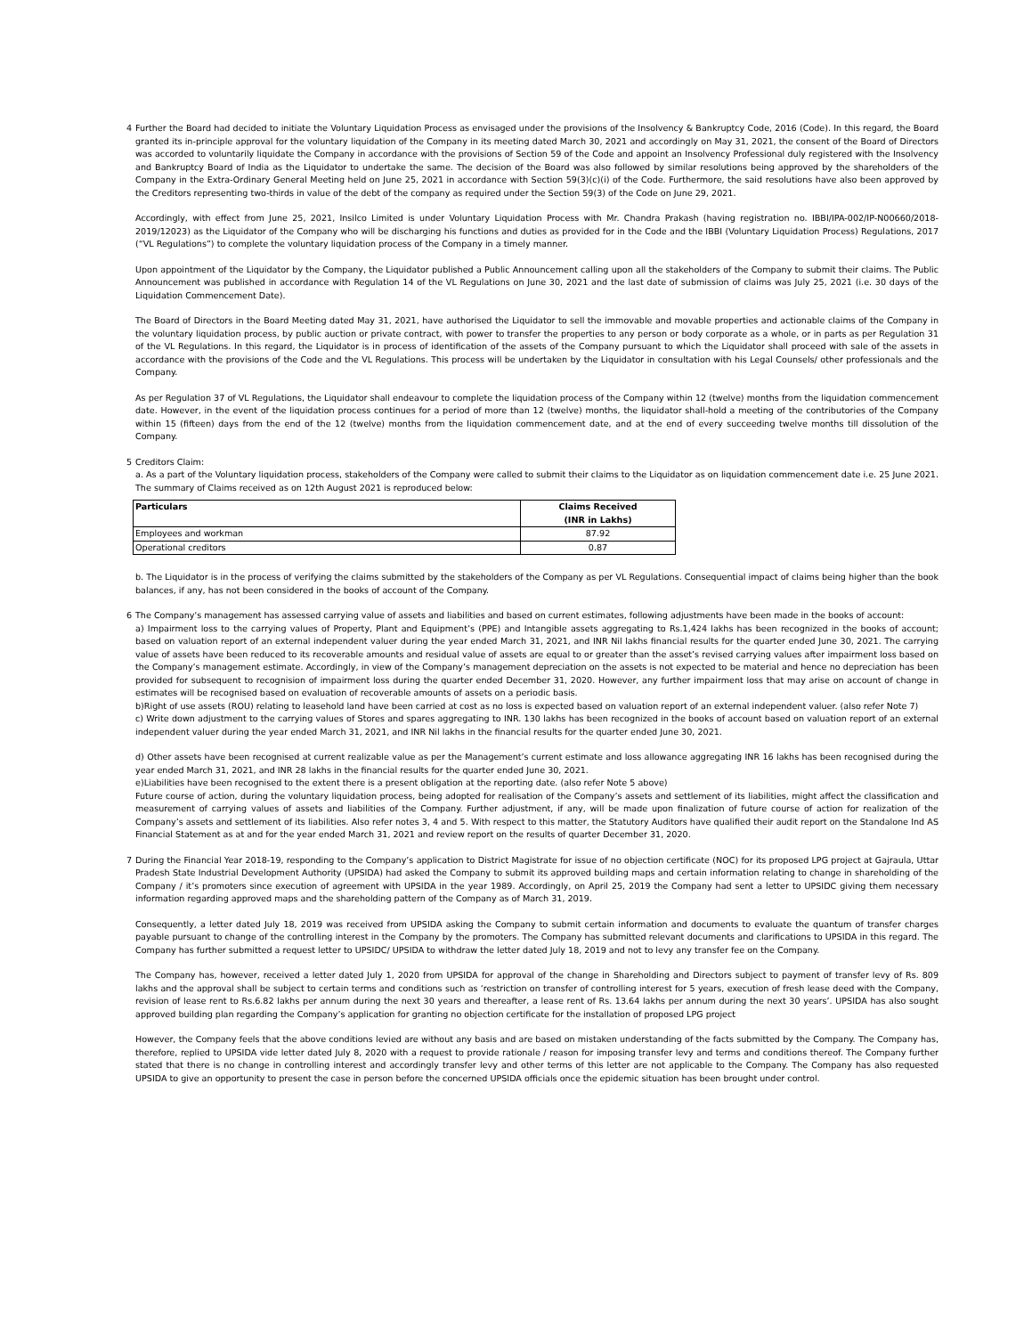4 Further the Board had decided to initiate the Voluntary Liquidation Process as envisaged under the provisions of the Insolvency & Bankruptcy Code, 2016 (Code). In this regard, the Board granted its in-principle approval for the voluntary liquidation of the Company in its meeting dated March 30, 2021 and accordingly on May 31, 2021, the consent of the Board of Directors was accorded to voluntarily liquidate the Company in accordance with the provisions of Section 59 of the Code and appoint an Insolvency Professional duly registered with the Insolvency and Bankruptcy Board of India as the Liquidator to undertake the same. The decision of the Board was also followed by similar resolutions being approved by the shareholders of the Company in the Extra-Ordinary General Meeting held on June 25, 2021 in accordance with Section 59(3)(c)(i) of the Code. Furthermore, the said resolutions have also been approved by the Creditors representing two-thirds in value of the debt of the company as required under the Section 59(3) of the Code on June 29, 2021.
Accordingly, with effect from June 25, 2021, Insilco Limited is under Voluntary Liquidation Process with Mr. Chandra Prakash (having registration no. IBBI/IPA-002/IP-N00660/2018-2019/12023) as the Liquidator of the Company who will be discharging his functions and duties as provided for in the Code and the IBBI (Voluntary Liquidation Process) Regulations, 2017 (“VL Regulations”) to complete the voluntary liquidation process of the Company in a timely manner.
Upon appointment of the Liquidator by the Company, the Liquidator published a Public Announcement calling upon all the stakeholders of the Company to submit their claims. The Public Announcement was published in accordance with Regulation 14 of the VL Regulations on June 30, 2021 and the last date of submission of claims was July 25, 2021 (i.e. 30 days of the Liquidation Commencement Date).
The Board of Directors in the Board Meeting dated May 31, 2021, have authorised the Liquidator to sell the immovable and movable properties and actionable claims of the Company in the voluntary liquidation process, by public auction or private contract, with power to transfer the properties to any person or body corporate as a whole, or in parts as per Regulation 31 of the VL Regulations. In this regard, the Liquidator is in process of identification of the assets of the Company pursuant to which the Liquidator shall proceed with sale of the assets in accordance with the provisions of the Code and the VL Regulations. This process will be undertaken by the Liquidator in consultation with his Legal Counsels/ other professionals and the Company.
As per Regulation 37 of VL Regulations, the Liquidator shall endeavour to complete the liquidation process of the Company within 12 (twelve) months from the liquidation commencement date. However, in the event of the liquidation process continues for a period of more than 12 (twelve) months, the liquidator shall-hold a meeting of the contributories of the Company within 15 (fifteen) days from the end of the 12 (twelve) months from the liquidation commencement date, and at the end of every succeeding twelve months till dissolution of the Company.
5 Creditors Claim:
a. As a part of the Voluntary liquidation process, stakeholders of the Company were called to submit their claims to the Liquidator as on liquidation commencement date i.e. 25 June 2021. The summary of Claims received as on 12th August 2021 is reproduced below:
| Particulars | Claims Received (INR in Lakhs) |
| --- | --- |
| Employees and workman | 87.92 |
| Operational creditors | 0.87 |
b. The Liquidator is in the process of verifying the claims submitted by the stakeholders of the Company as per VL Regulations. Consequential impact of claims being higher than the book balances, if any, has not been considered in the books of account of the Company.
6 The Company's management has assessed carrying value of assets and liabilities and based on current estimates, following adjustments have been made in the books of account:
a) Impairment loss to the carrying values of Property, Plant and Equipment’s (PPE) and Intangible assets aggregating to Rs.1,424 lakhs has been recognized in the books of account; based on valuation report of an external independent valuer during the year ended March 31, 2021, and INR Nil lakhs financial results for the quarter ended June 30, 2021. The carrying value of assets have been reduced to its recoverable amounts and residual value of assets are equal to or greater than the asset’s revised carrying values after impairment loss based on the Company’s management estimate. Accordingly, in view of the Company’s management depreciation on the assets is not expected to be material and hence no depreciation has been provided for subsequent to recognision of impairment loss during the quarter ended December 31, 2020. However, any further impairment loss that may arise on account of change in estimates will be recognised based on evaluation of recoverable amounts of assets on a periodic basis.
b)Right of use assets (ROU) relating to leasehold land have been carried at cost as no loss is expected based on valuation report of an external independent valuer. (also refer Note 7)
c) Write down adjustment to the carrying values of Stores and spares aggregating to INR. 130 lakhs has been recognized in the books of account based on valuation report of an external independent valuer during the year ended March 31, 2021, and INR Nil lakhs in the financial results for the quarter ended June 30, 2021.
d) Other assets have been recognised at current realizable value as per the Management’s current estimate and loss allowance aggregating INR 16 lakhs has been recognised during the year ended March 31, 2021, and INR 28 lakhs in the financial results for the quarter ended June 30, 2021.
e)Liabilities have been recognised to the extent there is a present obligation at the reporting date. (also refer Note 5 above)
Future course of action, during the voluntary liquidation process, being adopted for realisation of the Company’s assets and settlement of its liabilities, might affect the classification and measurement of carrying values of assets and liabilities of the Company. Further adjustment, if any, will be made upon finalization of future course of action for realization of the Company’s assets and settlement of its liabilities. Also refer notes 3, 4 and 5. With respect to this matter, the Statutory Auditors have qualified their audit report on the Standalone Ind AS Financial Statement as at and for the year ended March 31, 2021 and review report on the results of quarter December 31, 2020.
7 During the Financial Year 2018-19, responding to the Company’s application to District Magistrate for issue of no objection certificate (NOC) for its proposed LPG project at Gajraula, Uttar Pradesh State Industrial Development Authority (UPSIDA) had asked the Company to submit its approved building maps and certain information relating to change in shareholding of the Company / it’s promoters since execution of agreement with UPSIDA in the year 1989. Accordingly, on April 25, 2019 the Company had sent a letter to UPSIDC giving them necessary information regarding approved maps and the shareholding pattern of the Company as of March 31, 2019.
Consequently, a letter dated July 18, 2019 was received from UPSIDA asking the Company to submit certain information and documents to evaluate the quantum of transfer charges payable pursuant to change of the controlling interest in the Company by the promoters. The Company has submitted relevant documents and clarifications to UPSIDA in this regard. The Company has further submitted a request letter to UPSIDC/ UPSIDA to withdraw the letter dated July 18, 2019 and not to levy any transfer fee on the Company.
The Company has, however, received a letter dated July 1, 2020 from UPSIDA for approval of the change in Shareholding and Directors subject to payment of transfer levy of Rs. 809 lakhs and the approval shall be subject to certain terms and conditions such as ‘restriction on transfer of controlling interest for 5 years, execution of fresh lease deed with the Company, revision of lease rent to Rs.6.82 lakhs per annum during the next 30 years and thereafter, a lease rent of Rs. 13.64 lakhs per annum during the next 30 years’. UPSIDA has also sought approved building plan regarding the Company’s application for granting no objection certificate for the installation of proposed LPG project
However, the Company feels that the above conditions levied are without any basis and are based on mistaken understanding of the facts submitted by the Company. The Company has, therefore, replied to UPSIDA vide letter dated July 8, 2020 with a request to provide rationale / reason for imposing transfer levy and terms and conditions thereof. The Company further stated that there is no change in controlling interest and accordingly transfer levy and other terms of this letter are not applicable to the Company. The Company has also requested UPSIDA to give an opportunity to present the case in person before the concerned UPSIDA officials once the epidemic situation has been brought under control.